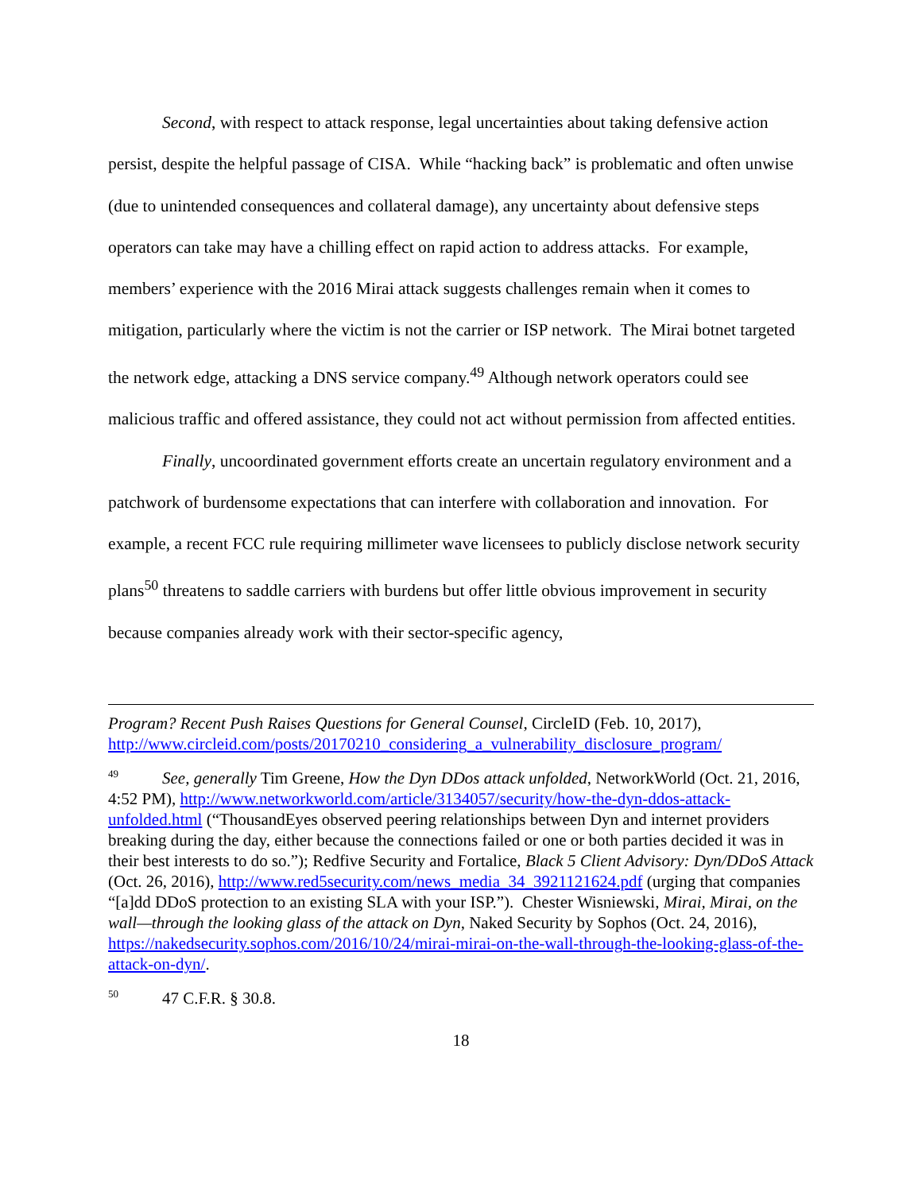Second, with respect to attack response, legal uncertainties about taking defensive action persist, despite the helpful passage of CISA. While “hacking back” is problematic and often unwise (due to unintended consequences and collateral damage), any uncertainty about defensive steps operators can take may have a chilling effect on rapid action to address attacks. For example, members’ experience with the 2016 Mirai attack suggests challenges remain when it comes to mitigation, particularly where the victim is not the carrier or ISP network. The Mirai botnet targeted the network edge, attacking a DNS service company.<sup>49</sup> Although network operators could see malicious traffic and offered assistance, they could not act without permission from affected entities.
Finally, uncoordinated government efforts create an uncertain regulatory environment and a patchwork of burdensome expectations that can interfere with collaboration and innovation. For example, a recent FCC rule requiring millimeter wave licensees to publicly disclose network security plans<sup>50</sup> threatens to saddle carriers with burdens but offer little obvious improvement in security because companies already work with their sector-specific agency,
Program? Recent Push Raises Questions for General Counsel, CircleID (Feb. 10, 2017), http://www.circleid.com/posts/20170210_considering_a_vulnerability_disclosure_program/
<sup>49</sup> See, generally Tim Greene, How the Dyn DDos attack unfolded, NetworkWorld (Oct. 21, 2016, 4:52 PM), http://www.networkworld.com/article/3134057/security/how-the-dyn-ddos-attack-unfolded.html (“ThousandEyes observed peering relationships between Dyn and internet providers breaking during the day, either because the connections failed or one or both parties decided it was in their best interests to do so.”); Redfive Security and Fortalice, Black 5 Client Advisory: Dyn/DDoS Attack (Oct. 26, 2016), http://www.red5security.com/news_media_34_3921121624.pdf (urging that companies “[a]dd DDoS protection to an existing SLA with your ISP.”). Chester Wisniewski, Mirai, Mirai, on the wall—through the looking glass of the attack on Dyn, Naked Security by Sophos (Oct. 24, 2016), https://nakedsecurity.sophos.com/2016/10/24/mirai-mirai-on-the-wall-through-the-looking-glass-of-the-attack-on-dyn/.
<sup>50</sup> 47 C.F.R. § 30.8.
18